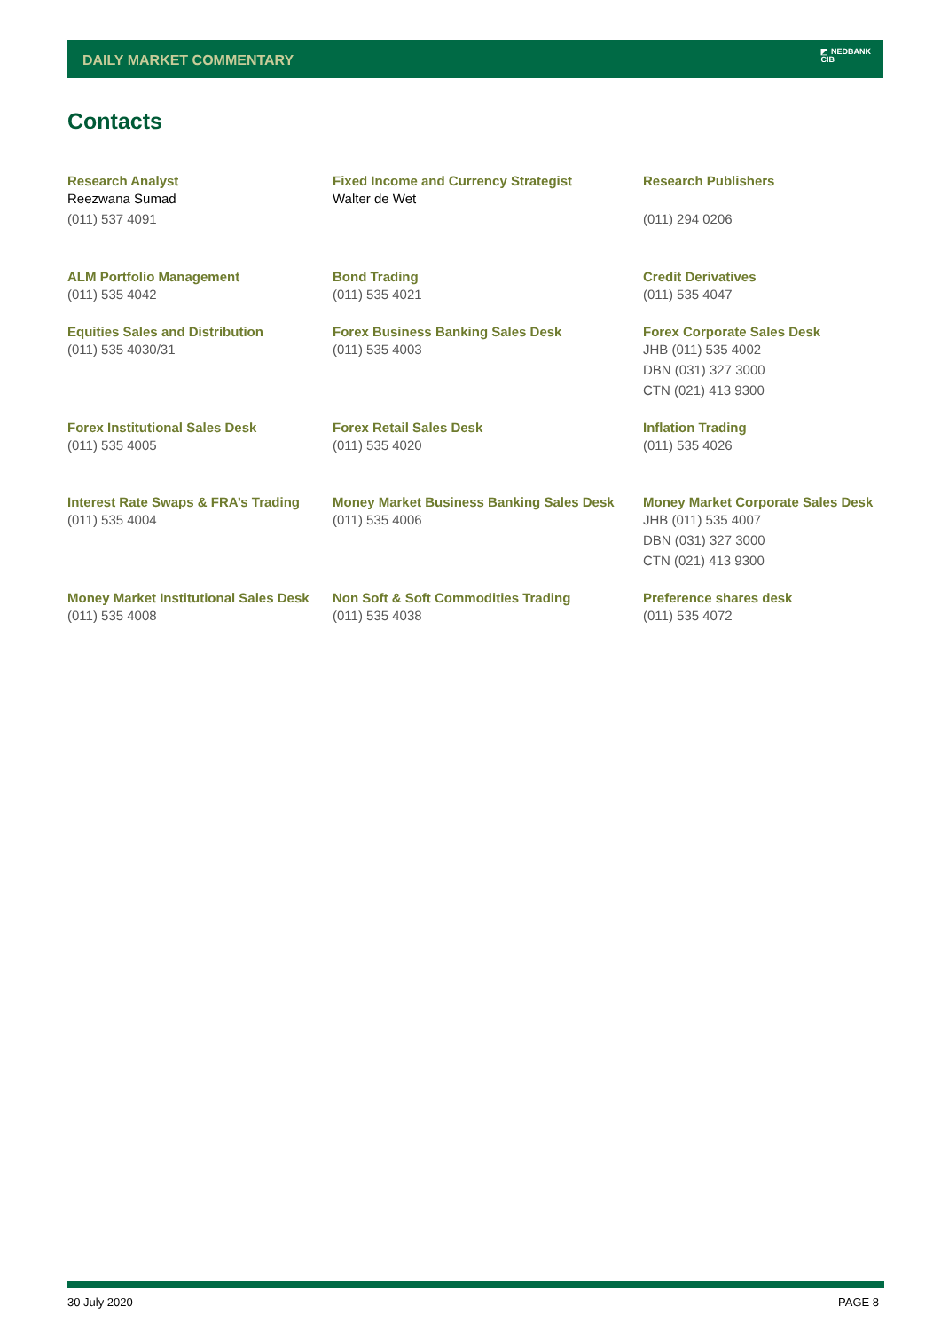DAILY MARKET COMMENTARY
◩ NEDBANK
CIB
Contacts
| Research Analyst Reezwana Sumad (011) 537 4091 | Fixed Income and Currency Strategist Walter de Wet | Research Publishers (011) 294 0206 |
| ALM Portfolio Management (011) 535 4042 | Bond Trading (011) 535 4021 | Credit Derivatives (011) 535 4047 |
| Equities Sales and Distribution (011) 535 4030/31 | Forex Business Banking Sales Desk (011) 535 4003 | Forex Corporate Sales Desk JHB (011) 535 4002 DBN (031) 327 3000 CTN (021) 413 9300 |
| Forex Institutional Sales Desk (011) 535 4005 | Forex Retail Sales Desk (011) 535 4020 | Inflation Trading (011) 535 4026 |
| Interest Rate Swaps & FRA’s Trading (011) 535 4004 | Money Market Business Banking Sales Desk (011) 535 4006 | Money Market Corporate Sales Desk JHB (011) 535 4007 DBN (031) 327 3000 CTN (021) 413 9300 |
| Money Market Institutional Sales Desk (011) 535 4008 | Non Soft & Soft Commodities Trading (011) 535 4038 | Preference shares desk (011) 535 4072 |
30 July 2020 PAGE 8